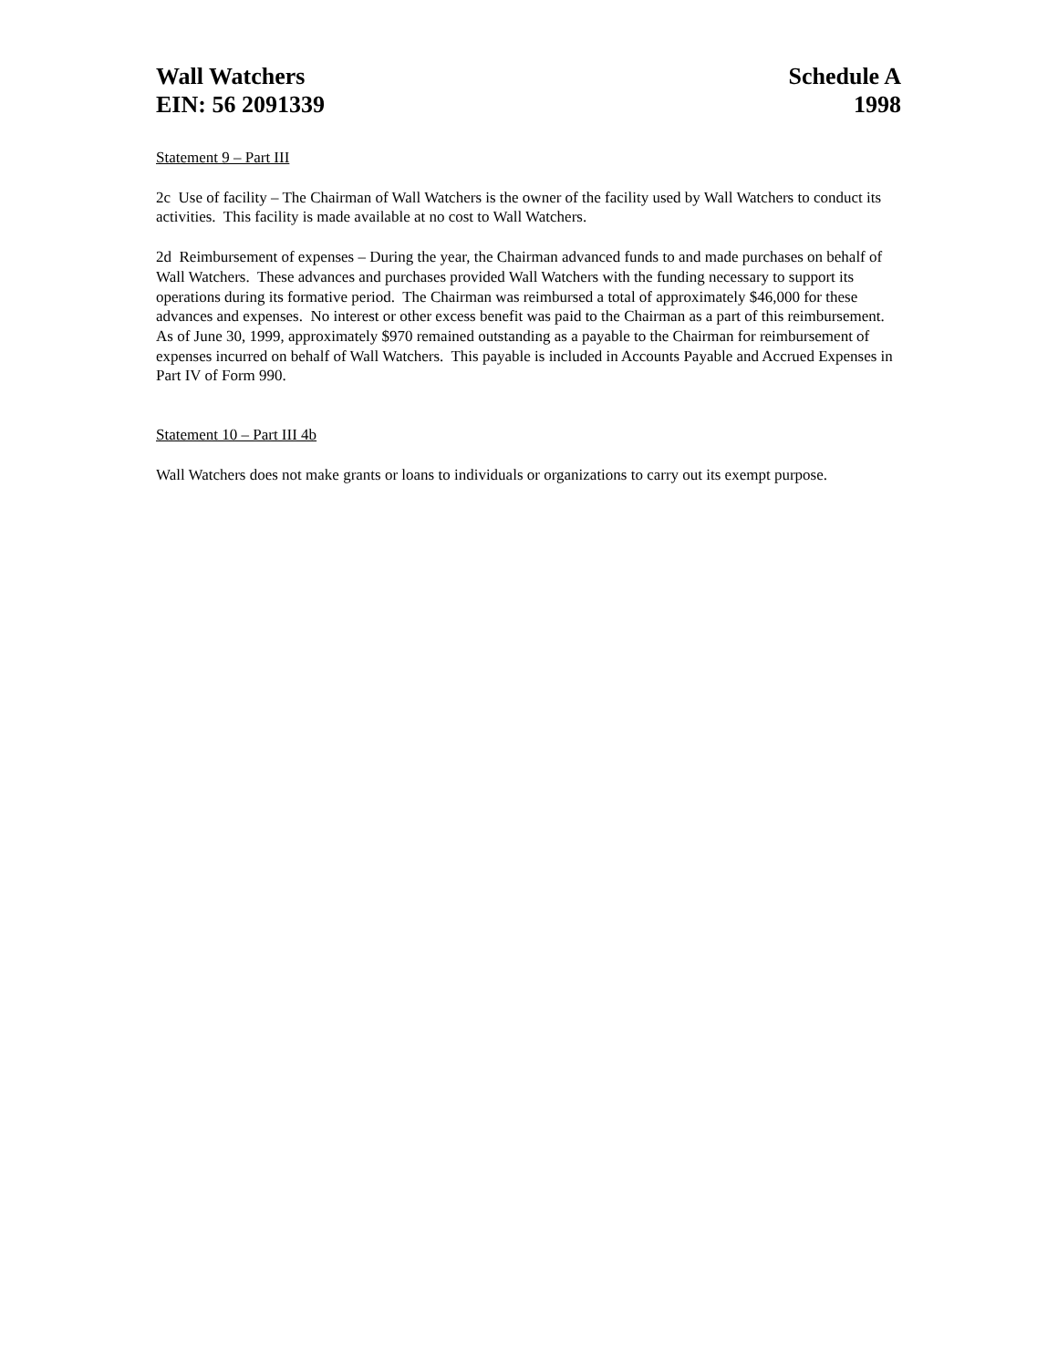Wall Watchers
EIN: 56 2091339
Schedule A
1998
Statement 9 – Part III
2c Use of facility – The Chairman of Wall Watchers is the owner of the facility used by Wall Watchers to conduct its activities. This facility is made available at no cost to Wall Watchers.
2d Reimbursement of expenses – During the year, the Chairman advanced funds to and made purchases on behalf of Wall Watchers. These advances and purchases provided Wall Watchers with the funding necessary to support its operations during its formative period. The Chairman was reimbursed a total of approximately $46,000 for these advances and expenses. No interest or other excess benefit was paid to the Chairman as a part of this reimbursement. As of June 30, 1999, approximately $970 remained outstanding as a payable to the Chairman for reimbursement of expenses incurred on behalf of Wall Watchers. This payable is included in Accounts Payable and Accrued Expenses in Part IV of Form 990.
Statement 10 – Part III 4b
Wall Watchers does not make grants or loans to individuals or organizations to carry out its exempt purpose.